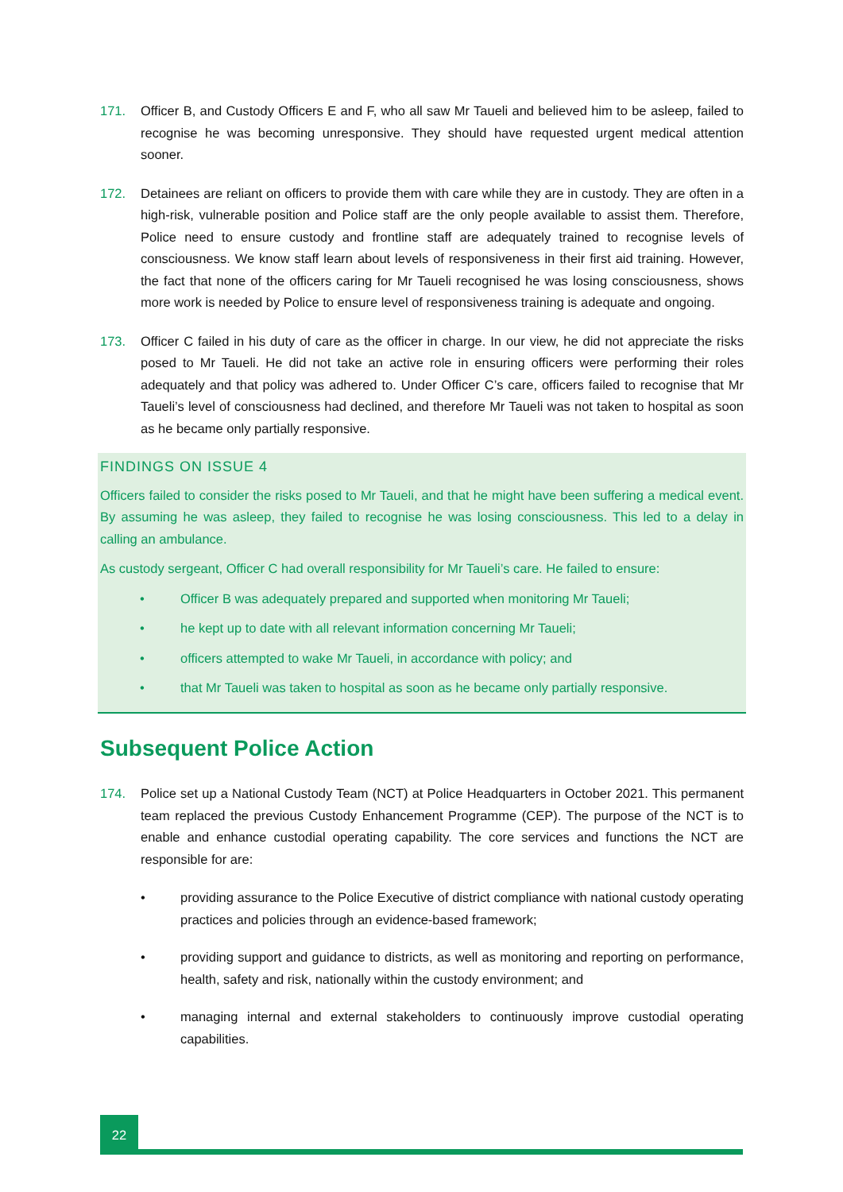171. Officer B, and Custody Officers E and F, who all saw Mr Taueli and believed him to be asleep, failed to recognise he was becoming unresponsive. They should have requested urgent medical attention sooner.
172. Detainees are reliant on officers to provide them with care while they are in custody. They are often in a high-risk, vulnerable position and Police staff are the only people available to assist them. Therefore, Police need to ensure custody and frontline staff are adequately trained to recognise levels of consciousness. We know staff learn about levels of responsiveness in their first aid training. However, the fact that none of the officers caring for Mr Taueli recognised he was losing consciousness, shows more work is needed by Police to ensure level of responsiveness training is adequate and ongoing.
173. Officer C failed in his duty of care as the officer in charge. In our view, he did not appreciate the risks posed to Mr Taueli. He did not take an active role in ensuring officers were performing their roles adequately and that policy was adhered to. Under Officer C’s care, officers failed to recognise that Mr Taueli’s level of consciousness had declined, and therefore Mr Taueli was not taken to hospital as soon as he became only partially responsive.
FINDINGS ON ISSUE 4
Officers failed to consider the risks posed to Mr Taueli, and that he might have been suffering a medical event. By assuming he was asleep, they failed to recognise he was losing consciousness. This led to a delay in calling an ambulance.
As custody sergeant, Officer C had overall responsibility for Mr Taueli’s care. He failed to ensure:
• Officer B was adequately prepared and supported when monitoring Mr Taueli;
• he kept up to date with all relevant information concerning Mr Taueli;
• officers attempted to wake Mr Taueli, in accordance with policy; and
• that Mr Taueli was taken to hospital as soon as he became only partially responsive.
Subsequent Police Action
174. Police set up a National Custody Team (NCT) at Police Headquarters in October 2021. This permanent team replaced the previous Custody Enhancement Programme (CEP). The purpose of the NCT is to enable and enhance custodial operating capability. The core services and functions the NCT are responsible for are:
• providing assurance to the Police Executive of district compliance with national custody operating practices and policies through an evidence-based framework;
• providing support and guidance to districts, as well as monitoring and reporting on performance, health, safety and risk, nationally within the custody environment; and
• managing internal and external stakeholders to continuously improve custodial operating capabilities.
22